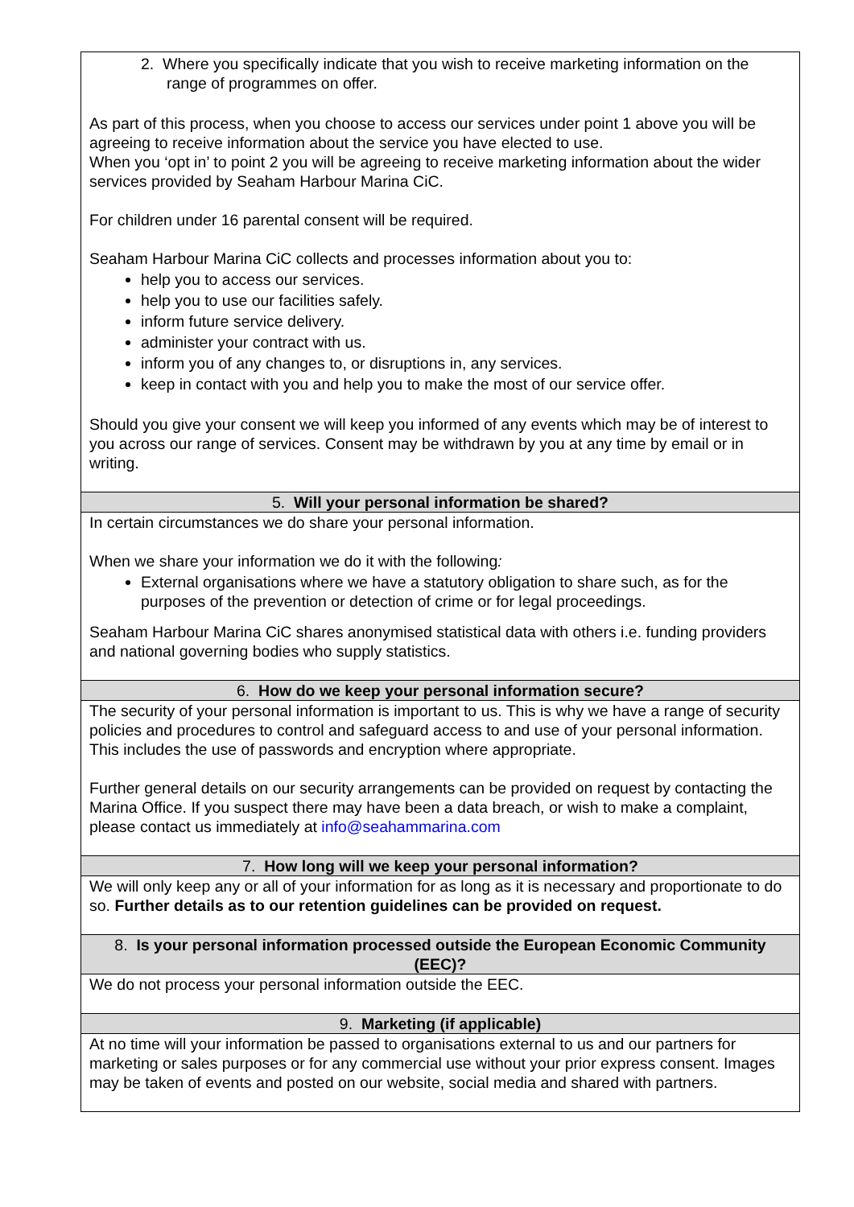| 2. Where you specifically indicate that you wish to receive marketing information on the range of programmes on offer. As part of this process, when you choose to access our services under point 1 above you will be agreeing to receive information about the service you have elected to use. When you ‘opt in’ to point 2 you will be agreeing to receive marketing information about the wider services provided by Seaham Harbour Marina CiC. For children under 16 parental consent will be required. Seaham Harbour Marina CiC collects and processes information about you to: help you to access our services. help you to use our facilities safely. inform future service delivery. administer your contract with us. inform you of any changes to, or disruptions in, any services. keep in contact with you and help you to make the most of our service offer. Should you give your consent we will keep you informed of any events which may be of interest to you across our range of services. Consent may be withdrawn by you at any time by email or in writing. |
| 5. Will your personal information be shared? |
| In certain circumstances we do share your personal information. When we share your information we do it with the following : External organisations where we have a statutory obligation to share such, as for the purposes of the prevention or detection of crime or for legal proceedings. Seaham Harbour Marina CiC shares anonymised statistical data with others i.e. funding providers and national governing bodies who supply statistics. |
| 6. How do we keep your personal information secure? |
| The security of your personal information is important to us. This is why we have a range of security policies and procedures to control and safeguard access to and use of your personal information. This includes the use of passwords and encryption where appropriate. Further general details on our security arrangements can be provided on request by contacting the Marina Office. If you suspect there may have been a data breach, or wish to make a complaint, please contact us immediately at info@seahammarina.com |
| 7. How long will we keep your personal information? |
| We will only keep any or all of your information for as long as it is necessary and proportionate to do so. Further details as to our retention guidelines can be provided on request. |
| 8. Is your personal information processed outside the European Economic Community (EEC)? |
| We do not process your personal information outside the EEC. |
| 9. Marketing (if applicable) |
| At no time will your information be passed to organisations external to us and our partners for marketing or sales purposes or for any commercial use without your prior express consent. Images may be taken of events and posted on our website, social media and shared with partners. |